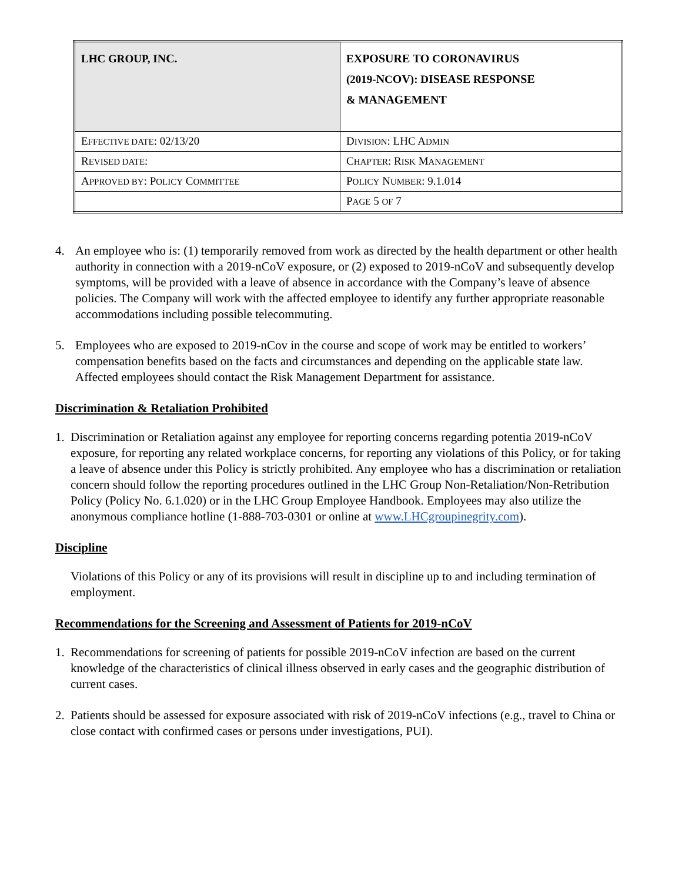| LHC GROUP, I NC. | E XPOSURE TO C ORONAVIRUS (2019- N C OV ): D ISEASE R ESPONSE & M ANAGEMENT |
| E FFECTIVE DATE : 02/13/20 | D IVISION : LHC A DMIN |
| R EVISED DATE : | C HAPTER : R ISK M ANAGEMENT |
| A PPROVED BY : P OLICY C OMMITTEE | P OLICY N UMBER : 9.1.014 |
| | P AGE 5 OF 7 |
4. An employee who is: (1) temporarily removed from work as directed by the health department or other health authority in connection with a 2019-nCoV exposure, or (2) exposed to 2019-nCoV and subsequently develop symptoms, will be provided with a leave of absence in accordance with the Company’s leave of absence policies. The Company will work with the affected employee to identify any further appropriate reasonable accommodations including possible telecommuting.
5. Employees who are exposed to 2019-nCov in the course and scope of work may be entitled to workers’ compensation benefits based on the facts and circumstances and depending on the applicable state law. Affected employees should contact the Risk Management Department for assistance.
Discrimination & Retaliation Prohibited
1. Discrimination or Retaliation against any employee for reporting concerns regarding potentia 2019-nCoV exposure, for reporting any related workplace concerns, for reporting any violations of this Policy, or for taking a leave of absence under this Policy is strictly prohibited. Any employee who has a discrimination or retaliation concern should follow the reporting procedures outlined in the LHC Group Non-Retaliation/Non-Retribution Policy (Policy No. 6.1.020) or in the LHC Group Employee Handbook. Employees may also utilize the anonymous compliance hotline (1-888-703-0301 or online at www.LHCgroupinegrity.com).
Discipline
Violations of this Policy or any of its provisions will result in discipline up to and including termination of employment.
Recommendations for the Screening and Assessment of Patients for 2019-nCoV
1. Recommendations for screening of patients for possible 2019-nCoV infection are based on the current knowledge of the characteristics of clinical illness observed in early cases and the geographic distribution of current cases.
2. Patients should be assessed for exposure associated with risk of 2019-nCoV infections (e.g., travel to China or close contact with confirmed cases or persons under investigations, PUI).